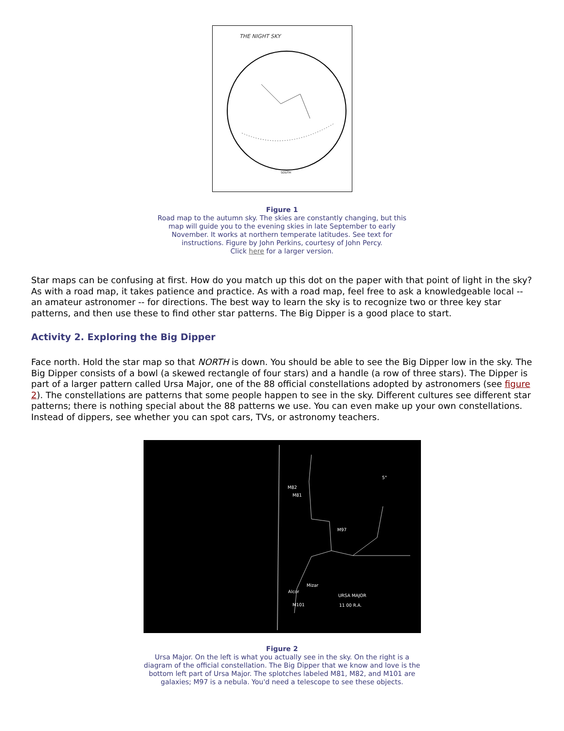THE NIGHT SKY
SOUTH
Figure 1
Road map to the autumn sky. The skies are constantly changing, but this map will guide you to the evening skies in late September to early November. It works at northern temperate latitudes. See text for instructions. Figure by John Perkins, courtesy of John Percy.
Click here for a larger version.
Star maps can be confusing at first. How do you match up this dot on the paper with that point of light in the sky? As with a road map, it takes patience and practice. As with a road map, feel free to ask a knowledgeable local -- an amateur astronomer -- for directions. The best way to learn the sky is to recognize two or three key star patterns, and then use these to find other star patterns. The Big Dipper is a good place to start.
Activity 2. Exploring the Big Dipper
Face north. Hold the star map so that NORTH is down. You should be able to see the Big Dipper low in the sky. The Big Dipper consists of a bowl (a skewed rectangle of four stars) and a handle (a row of three stars). The Dipper is part of a larger pattern called Ursa Major, one of the 88 official constellations adopted by astronomers (see figure 2). The constellations are patterns that some people happen to see in the sky. Different cultures see different star patterns; there is nothing special about the 88 patterns we use. You can even make up your own constellations. Instead of dippers, see whether you can spot cars, TVs, or astronomy teachers.
M82
M81
M97
Mizar
Alcor
M101
URSA MAJOR
11 00 R.A.
5°
Figure 2
Ursa Major. On the left is what you actually see in the sky. On the right is a diagram of the official constellation. The Big Dipper that we know and love is the bottom left part of Ursa Major. The splotches labeled M81, M82, and M101 are galaxies; M97 is a nebula. You'd need a telescope to see these objects.